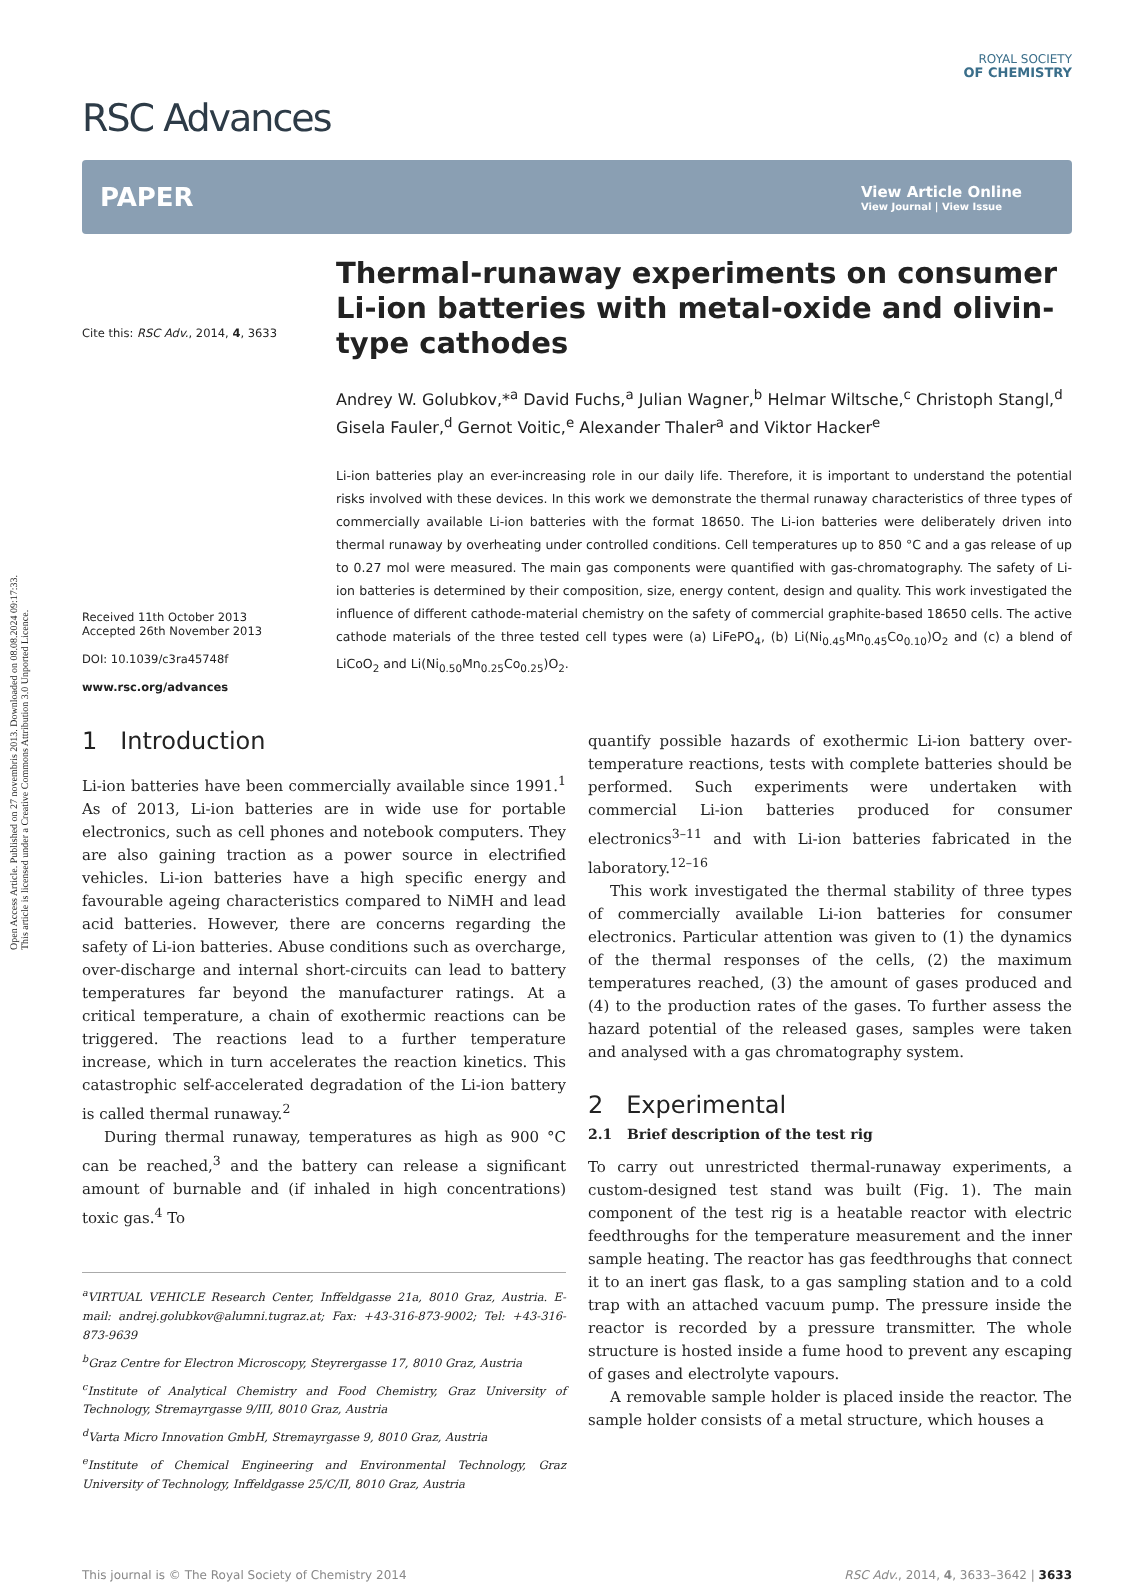Open Access Article. Published on 27 novembris 2013. Downloaded on 08.08.2024 09:17:33.
This article is licensed under a Creative Commons Attribution 3.0 Unported Licence.
RSC Advances
ROYAL SOCIETY
OF CHEMISTRY
PAPER View Article Online
View Journal | View Issue
Cite this: RSC Adv., 2014, 4, 3633
Received 11th October 2013
Accepted 26th November 2013
DOI: 10.1039/c3ra45748f
www.rsc.org/advances
Thermal-runaway experiments on consumer Li-ion batteries with metal-oxide and olivin-type cathodes
Andrey W. Golubkov,*<sup>a</sup> David Fuchs,<sup>a</sup> Julian Wagner,<sup>b</sup> Helmar Wiltsche,<sup>c</sup> Christoph Stangl,<sup>d</sup> Gisela Fauler,<sup>d</sup> Gernot Voitic,<sup>e</sup> Alexander Thaler<sup>a</sup> and Viktor Hacker<sup>e</sup>
Li-ion batteries play an ever-increasing role in our daily life. Therefore, it is important to understand the potential risks involved with these devices. In this work we demonstrate the thermal runaway characteristics of three types of commercially available Li-ion batteries with the format 18650. The Li-ion batteries were deliberately driven into thermal runaway by overheating under controlled conditions. Cell temperatures up to 850 °C and a gas release of up to 0.27 mol were measured. The main gas components were quantified with gas-chromatography. The safety of Li-ion batteries is determined by their composition, size, energy content, design and quality. This work investigated the influence of different cathode-material chemistry on the safety of commercial graphite-based 18650 cells. The active cathode materials of the three tested cell types were (a) LiFePO<sub>4</sub>, (b) Li(Ni<sub>0.45</sub>Mn<sub>0.45</sub>Co<sub>0.10</sub>)O<sub>2</sub> and (c) a blend of LiCoO<sub>2</sub> and Li(Ni<sub>0.50</sub>Mn<sub>0.25</sub>Co<sub>0.25</sub>)O<sub>2</sub>.
1 Introduction
Li-ion batteries have been commercially available since 1991.<sup>1</sup> As of 2013, Li-ion batteries are in wide use for portable electronics, such as cell phones and notebook computers. They are also gaining traction as a power source in electrified vehicles. Li-ion batteries have a high specific energy and favourable ageing characteristics compared to NiMH and lead acid batteries. However, there are concerns regarding the safety of Li-ion batteries. Abuse conditions such as overcharge, over-discharge and internal short-circuits can lead to battery temperatures far beyond the manufacturer ratings. At a critical temperature, a chain of exothermic reactions can be triggered. The reactions lead to a further temperature increase, which in turn accelerates the reaction kinetics. This catastrophic self-accelerated degradation of the Li-ion battery is called thermal runaway.<sup>2</sup>
During thermal runaway, temperatures as high as 900 °C can be reached,<sup>3</sup> and the battery can release a significant amount of burnable and (if inhaled in high concentrations) toxic gas.<sup>4</sup> To
<sup>a</sup> VIRTUAL VEHICLE Research Center, Inffeldgasse 21a, 8010 Graz, Austria. E-mail: andrej.golubkov@alumni.tugraz.at; Fax: +43-316-873-9002; Tel: +43-316-873-9639
<sup>b</sup> Graz Centre for Electron Microscopy, Steyrergasse 17, 8010 Graz, Austria
<sup>c</sup> Institute of Analytical Chemistry and Food Chemistry, Graz University of Technology, Stremayrgasse 9/III, 8010 Graz, Austria
<sup>d</sup> Varta Micro Innovation GmbH, Stremayrgasse 9, 8010 Graz, Austria
<sup>e</sup> Institute of Chemical Engineering and Environmental Technology, Graz University of Technology, Inffeldgasse 25/C/II, 8010 Graz, Austria
quantify possible hazards of exothermic Li-ion battery over-temperature reactions, tests with complete batteries should be performed. Such experiments were undertaken with commercial Li-ion batteries produced for consumer electronics<sup>3–11</sup> and with Li-ion batteries fabricated in the laboratory.<sup>12–16</sup>
This work investigated the thermal stability of three types of commercially available Li-ion batteries for consumer electronics. Particular attention was given to (1) the dynamics of the thermal responses of the cells, (2) the maximum temperatures reached, (3) the amount of gases produced and (4) to the production rates of the gases. To further assess the hazard potential of the released gases, samples were taken and analysed with a gas chromatography system.
2 Experimental
2.1 Brief description of the test rig
To carry out unrestricted thermal-runaway experiments, a custom-designed test stand was built (Fig. 1). The main component of the test rig is a heatable reactor with electric feedthroughs for the temperature measurement and the inner sample heating. The reactor has gas feedthroughs that connect it to an inert gas flask, to a gas sampling station and to a cold trap with an attached vacuum pump. The pressure inside the reactor is recorded by a pressure transmitter. The whole structure is hosted inside a fume hood to prevent any escaping of gases and electrolyte vapours.
A removable sample holder is placed inside the reactor. The sample holder consists of a metal structure, which houses a
This journal is © The Royal Society of Chemistry 2014 RSC Adv., 2014, 4, 3633–3642 | 3633